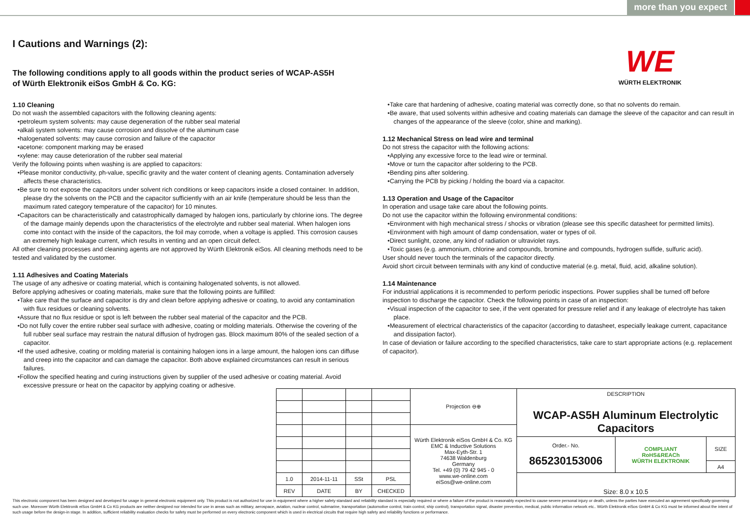more than you expect
I Cautions and Warnings (2):
The following conditions apply to all goods within the product series of WCAP-AS5H
of Würth Elektronik eiSos GmbH & Co. KG:
WE
WÜRTH ELEKTRONIK
1.10 Cleaning
Do not wash the assembled capacitors with the following cleaning agents:
•petroleum system solvents: may cause degeneration of the rubber seal material
•alkali system solvents: may cause corrosion and dissolve of the aluminum case
•halogenated solvents: may cause corrosion and failure of the capacitor
•acetone: component marking may be erased
•xylene: may cause deterioration of the rubber seal material
Verify the following points when washing is are applied to capacitors:
•Please monitor conductivity, ph-value, specific gravity and the water content of cleaning agents. Contamination adversely affects these characteristics.
•Be sure to not expose the capacitors under solvent rich conditions or keep capacitors inside a closed container. In addition, please dry the solvents on the PCB and the capacitor sufficiently with an air knife (temperature should be less than the maximum rated category temperature of the capacitor) for 10 minutes.
•Capacitors can be characteristically and catastrophically damaged by halogen ions, particularly by chlorine ions. The degree of the damage mainly depends upon the characteristics of the electrolyte and rubber seal material. When halogen ions come into contact with the inside of the capacitors, the foil may corrode, when a voltage is applied. This corrosion causes an extremely high leakage current, which results in venting and an open circuit defect.
All other cleaning processes and cleaning agents are not approved by Würth Elektronik eiSos. All cleaning methods need to be tested and validated by the customer.
1.11 Adhesives and Coating Materials
The usage of any adhesive or coating material, which is containing halogenated solvents, is not allowed.
Before applying adhesives or coating materials, make sure that the following points are fulfilled:
•Take care that the surface and capacitor is dry and clean before applying adhesive or coating, to avoid any contamination with flux residues or cleaning solvents.
•Assure that no flux residue or spot is left between the rubber seal material of the capacitor and the PCB.
•Do not fully cover the entire rubber seal surface with adhesive, coating or molding materials. Otherwise the covering of the full rubber seal surface may restrain the natural diffusion of hydrogen gas. Block maximum 80% of the sealed section of a capacitor.
•If the used adhesive, coating or molding material is containing halogen ions in a large amount, the halogen ions can diffuse and creep into the capacitor and can damage the capacitor. Both above explained circumstances can result in serious failures.
•Follow the specified heating and curing instructions given by supplier of the used adhesive or coating material. Avoid excessive pressure or heat on the capacitor by applying coating or adhesive.
•Take care that hardening of adhesive, coating material was correctly done, so that no solvents do remain.
•Be aware, that used solvents within adhesive and coating materials can damage the sleeve of the capacitor and can result in changes of the appearance of the sleeve (color, shine and marking).
1.12 Mechanical Stress on lead wire and terminal
Do not stress the capacitor with the following actions:
•Applying any excessive force to the lead wire or terminal.
•Move or turn the capacitor after soldering to the PCB.
•Bending pins after soldering.
•Carrying the PCB by picking / holding the board via a capacitor.
1.13 Operation and Usage of the Capacitor
In operation and usage take care about the following points.
Do not use the capacitor within the following environmental conditions:
•Environment with high mechanical stress / shocks or vibration (please see this specific datasheet for permitted limits).
•Environment with high amount of damp condensation, water or types of oil.
•Direct sunlight, ozone, any kind of radiation or ultraviolet rays.
•Toxic gases (e.g. ammonium, chlorine and compounds, bromine and compounds, hydrogen sulfide, sulfuric acid).
User should never touch the terminals of the capacitor directly.
Avoid short circuit between terminals with any kind of conductive material (e.g. metal, fluid, acid, alkaline solution).
1.14 Maintenance
For industrial applications it is recommended to perform periodic inspections. Power supplies shall be turned off before inspection to discharge the capacitor. Check the following points in case of an inspection:
•Visual inspection of the capacitor to see, if the vent operated for pressure relief and if any leakage of electrolyte has taken place.
•Measurement of electrical characteristics of the capacitor (according to datasheet, especially leakage current, capacitance and dissipation factor).
In case of deviation or failure according to the specified characteristics, take care to start appropriate actions (e.g. replacement of capacitor).
| | | | | Projection ⊖⊕ | DESCRIPTION WCAP-AS5H Aluminum Electrolytic Capacitors | | |
| | | | | Würth Elektronik eiSos GmbH & Co. KG EMC & Inductive Solutions Max-Eyth-Str. 1 74638 Waldenburg Germany Tel. +49 (0) 79 42 945 - 0 www.we-online.com eiSos@we-online.com | | | |
| | | | | | Order.- No. 865230153006 | COMPLIANT RoHS&REACh WÜRTH ELEKTRONIK | SIZE |
| | | | | | | | A4 |
| 1.0 | 2014-11-11 | SSt | PSL | | Size: 8.0 x 10.5 | | |
| REV | DATE | BY | CHECKED | | | | |
This electronic component has been designed and developed for usage in general electronic equipment only. This product is not authorized for use in equipment where a higher safety standard and reliability standard is especially required or where a failure of the product is reasonably expected to cause severe personal injury or death, unless the parties have executed an agreement specifically governing such use. Moreover Würth Elektronik eiSos GmbH & Co KG products are neither designed nor intended for use in areas such as military, aerospace, aviation, nuclear control, submarine, transportation (automotive control, train control, ship control), transportation signal, disaster prevention, medical, public information network etc.. Würth Elektronik eiSos GmbH & Co KG must be informed about the intent of such usage before the design-in stage. In addition, sufficient reliability evaluation checks for safety must be performed on every electronic component which is used in electrical circuits that require high safety and reliability functions or performance.